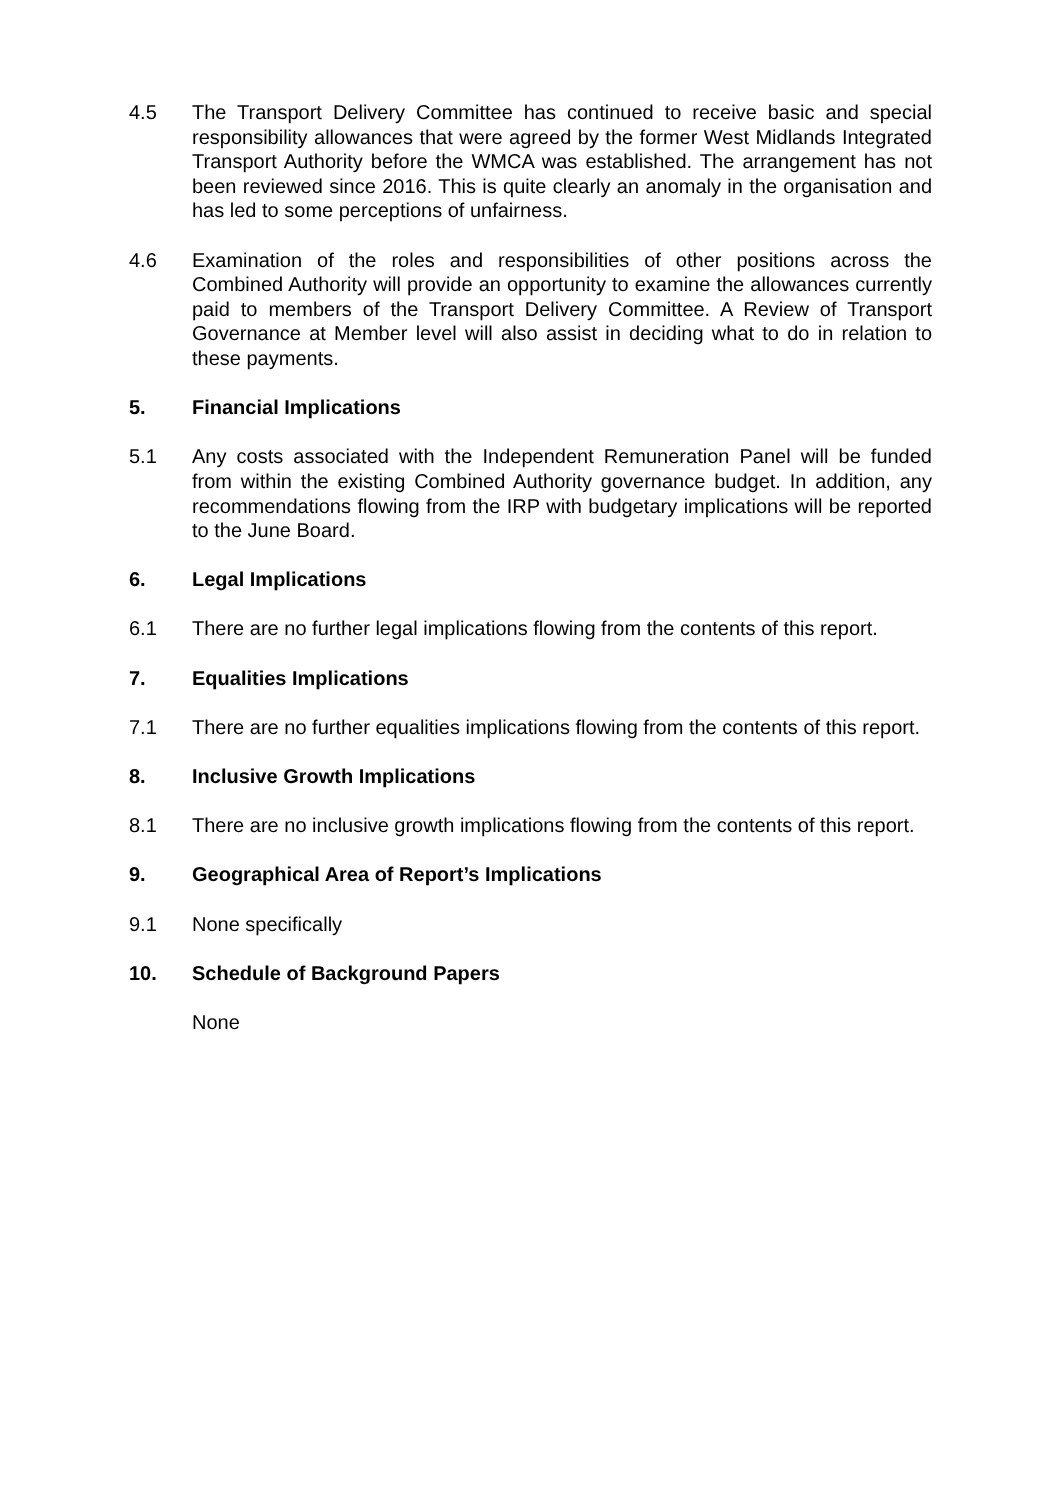4.5 The Transport Delivery Committee has continued to receive basic and special responsibility allowances that were agreed by the former West Midlands Integrated Transport Authority before the WMCA was established. The arrangement has not been reviewed since 2016. This is quite clearly an anomaly in the organisation and has led to some perceptions of unfairness.
4.6 Examination of the roles and responsibilities of other positions across the Combined Authority will provide an opportunity to examine the allowances currently paid to members of the Transport Delivery Committee. A Review of Transport Governance at Member level will also assist in deciding what to do in relation to these payments.
5. Financial Implications
5.1 Any costs associated with the Independent Remuneration Panel will be funded from within the existing Combined Authority governance budget. In addition, any recommendations flowing from the IRP with budgetary implications will be reported to the June Board.
6. Legal Implications
6.1 There are no further legal implications flowing from the contents of this report.
7. Equalities Implications
7.1 There are no further equalities implications flowing from the contents of this report.
8. Inclusive Growth Implications
8.1 There are no inclusive growth implications flowing from the contents of this report.
9. Geographical Area of Report’s Implications
9.1 None specifically
10. Schedule of Background Papers
None